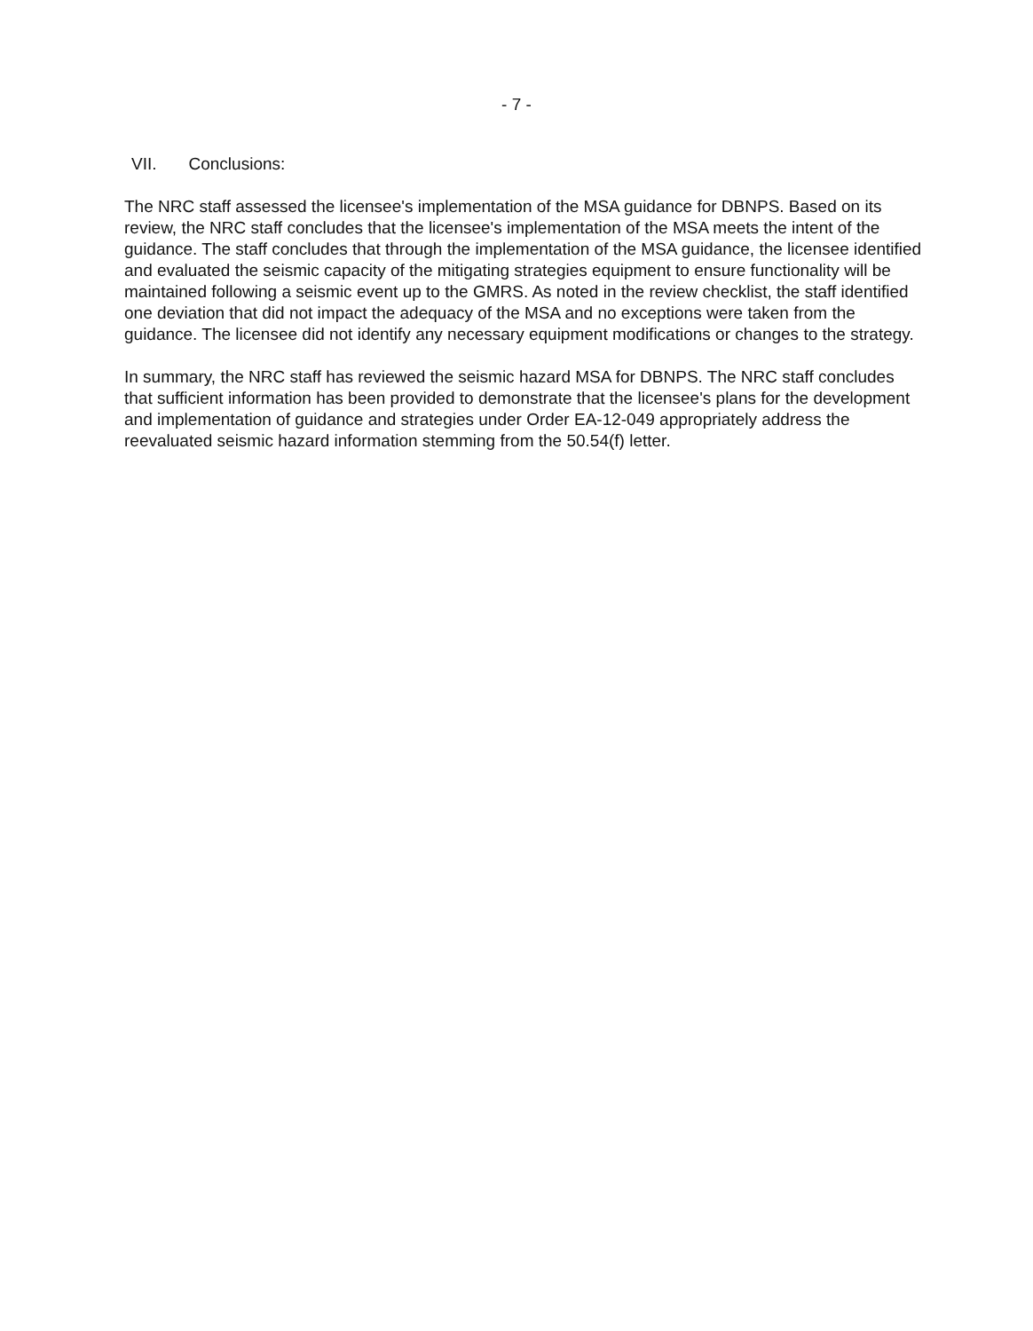- 7 -
VII. Conclusions:
The NRC staff assessed the licensee's implementation of the MSA guidance for DBNPS. Based on its review, the NRC staff concludes that the licensee's implementation of the MSA meets the intent of the guidance. The staff concludes that through the implementation of the MSA guidance, the licensee identified and evaluated the seismic capacity of the mitigating strategies equipment to ensure functionality will be maintained following a seismic event up to the GMRS. As noted in the review checklist, the staff identified one deviation that did not impact the adequacy of the MSA and no exceptions were taken from the guidance. The licensee did not identify any necessary equipment modifications or changes to the strategy.
In summary, the NRC staff has reviewed the seismic hazard MSA for DBNPS. The NRC staff concludes that sufficient information has been provided to demonstrate that the licensee's plans for the development and implementation of guidance and strategies under Order EA-12-049 appropriately address the reevaluated seismic hazard information stemming from the 50.54(f) letter.